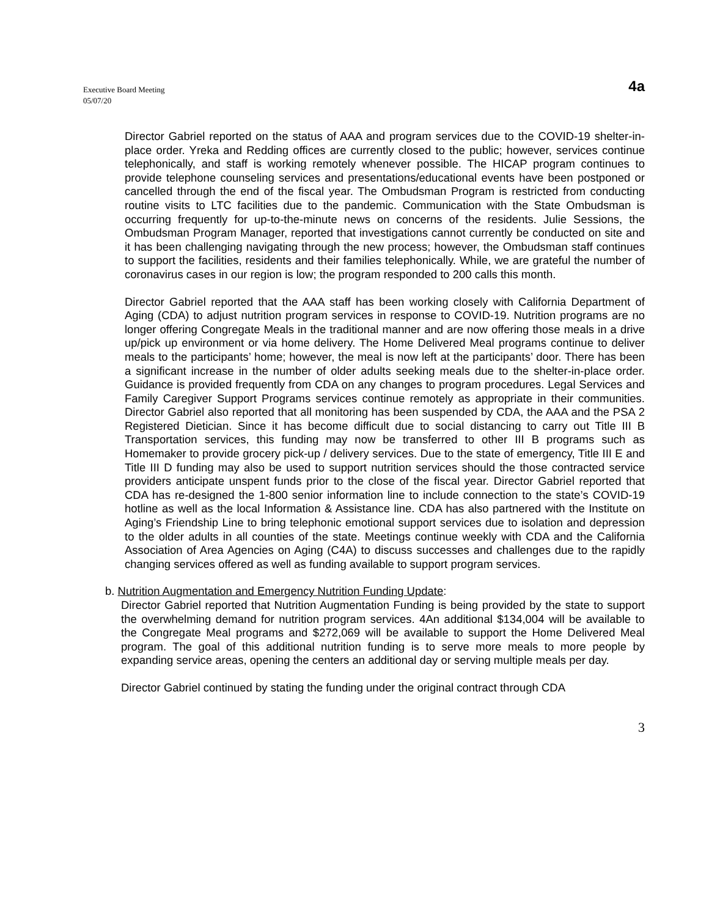Executive Board Meeting
05/07/20
4a
Director Gabriel reported on the status of AAA and program services due to the COVID-19 shelter-in-place order. Yreka and Redding offices are currently closed to the public; however, services continue telephonically, and staff is working remotely whenever possible. The HICAP program continues to provide telephone counseling services and presentations/educational events have been postponed or cancelled through the end of the fiscal year. The Ombudsman Program is restricted from conducting routine visits to LTC facilities due to the pandemic. Communication with the State Ombudsman is occurring frequently for up-to-the-minute news on concerns of the residents. Julie Sessions, the Ombudsman Program Manager, reported that investigations cannot currently be conducted on site and it has been challenging navigating through the new process; however, the Ombudsman staff continues to support the facilities, residents and their families telephonically. While, we are grateful the number of coronavirus cases in our region is low; the program responded to 200 calls this month.
Director Gabriel reported that the AAA staff has been working closely with California Department of Aging (CDA) to adjust nutrition program services in response to COVID-19. Nutrition programs are no longer offering Congregate Meals in the traditional manner and are now offering those meals in a drive up/pick up environment or via home delivery. The Home Delivered Meal programs continue to deliver meals to the participants’ home; however, the meal is now left at the participants’ door. There has been a significant increase in the number of older adults seeking meals due to the shelter-in-place order. Guidance is provided frequently from CDA on any changes to program procedures. Legal Services and Family Caregiver Support Programs services continue remotely as appropriate in their communities. Director Gabriel also reported that all monitoring has been suspended by CDA, the AAA and the PSA 2 Registered Dietician. Since it has become difficult due to social distancing to carry out Title III B Transportation services, this funding may now be transferred to other III B programs such as Homemaker to provide grocery pick-up / delivery services. Due to the state of emergency, Title III E and Title III D funding may also be used to support nutrition services should the those contracted service providers anticipate unspent funds prior to the close of the fiscal year. Director Gabriel reported that CDA has re-designed the 1-800 senior information line to include connection to the state’s COVID-19 hotline as well as the local Information & Assistance line. CDA has also partnered with the Institute on Aging’s Friendship Line to bring telephonic emotional support services due to isolation and depression to the older adults in all counties of the state. Meetings continue weekly with CDA and the California Association of Area Agencies on Aging (C4A) to discuss successes and challenges due to the rapidly changing services offered as well as funding available to support program services.
b. Nutrition Augmentation and Emergency Nutrition Funding Update:
Director Gabriel reported that Nutrition Augmentation Funding is being provided by the state to support the overwhelming demand for nutrition program services. 4An additional $134,004 will be available to the Congregate Meal programs and $272,069 will be available to support the Home Delivered Meal program. The goal of this additional nutrition funding is to serve more meals to more people by expanding service areas, opening the centers an additional day or serving multiple meals per day.
Director Gabriel continued by stating the funding under the original contract through CDA
3